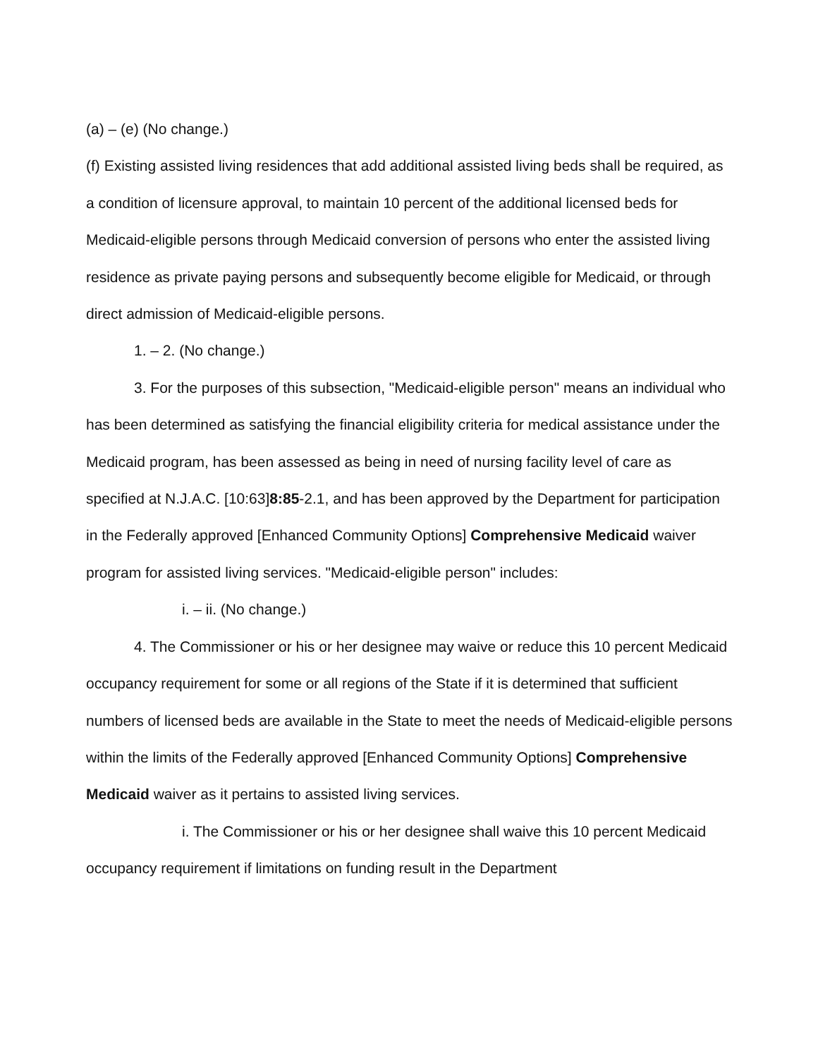(a) – (e) (No change.)
(f) Existing assisted living residences that add additional assisted living beds shall be required, as a condition of licensure approval, to maintain 10 percent of the additional licensed beds for Medicaid-eligible persons through Medicaid conversion of persons who enter the assisted living residence as private paying persons and subsequently become eligible for Medicaid, or through direct admission of Medicaid-eligible persons.
1. – 2. (No change.)
3. For the purposes of this subsection, "Medicaid-eligible person" means an individual who has been determined as satisfying the financial eligibility criteria for medical assistance under the Medicaid program, has been assessed as being in need of nursing facility level of care as specified at N.J.A.C. [10:63]8:85-2.1, and has been approved by the Department for participation in the Federally approved [Enhanced Community Options] Comprehensive Medicaid waiver program for assisted living services. "Medicaid-eligible person" includes:
i. – ii. (No change.)
4. The Commissioner or his or her designee may waive or reduce this 10 percent Medicaid occupancy requirement for some or all regions of the State if it is determined that sufficient numbers of licensed beds are available in the State to meet the needs of Medicaid-eligible persons within the limits of the Federally approved [Enhanced Community Options] Comprehensive Medicaid waiver as it pertains to assisted living services.
i. The Commissioner or his or her designee shall waive this 10 percent Medicaid occupancy requirement if limitations on funding result in the Department